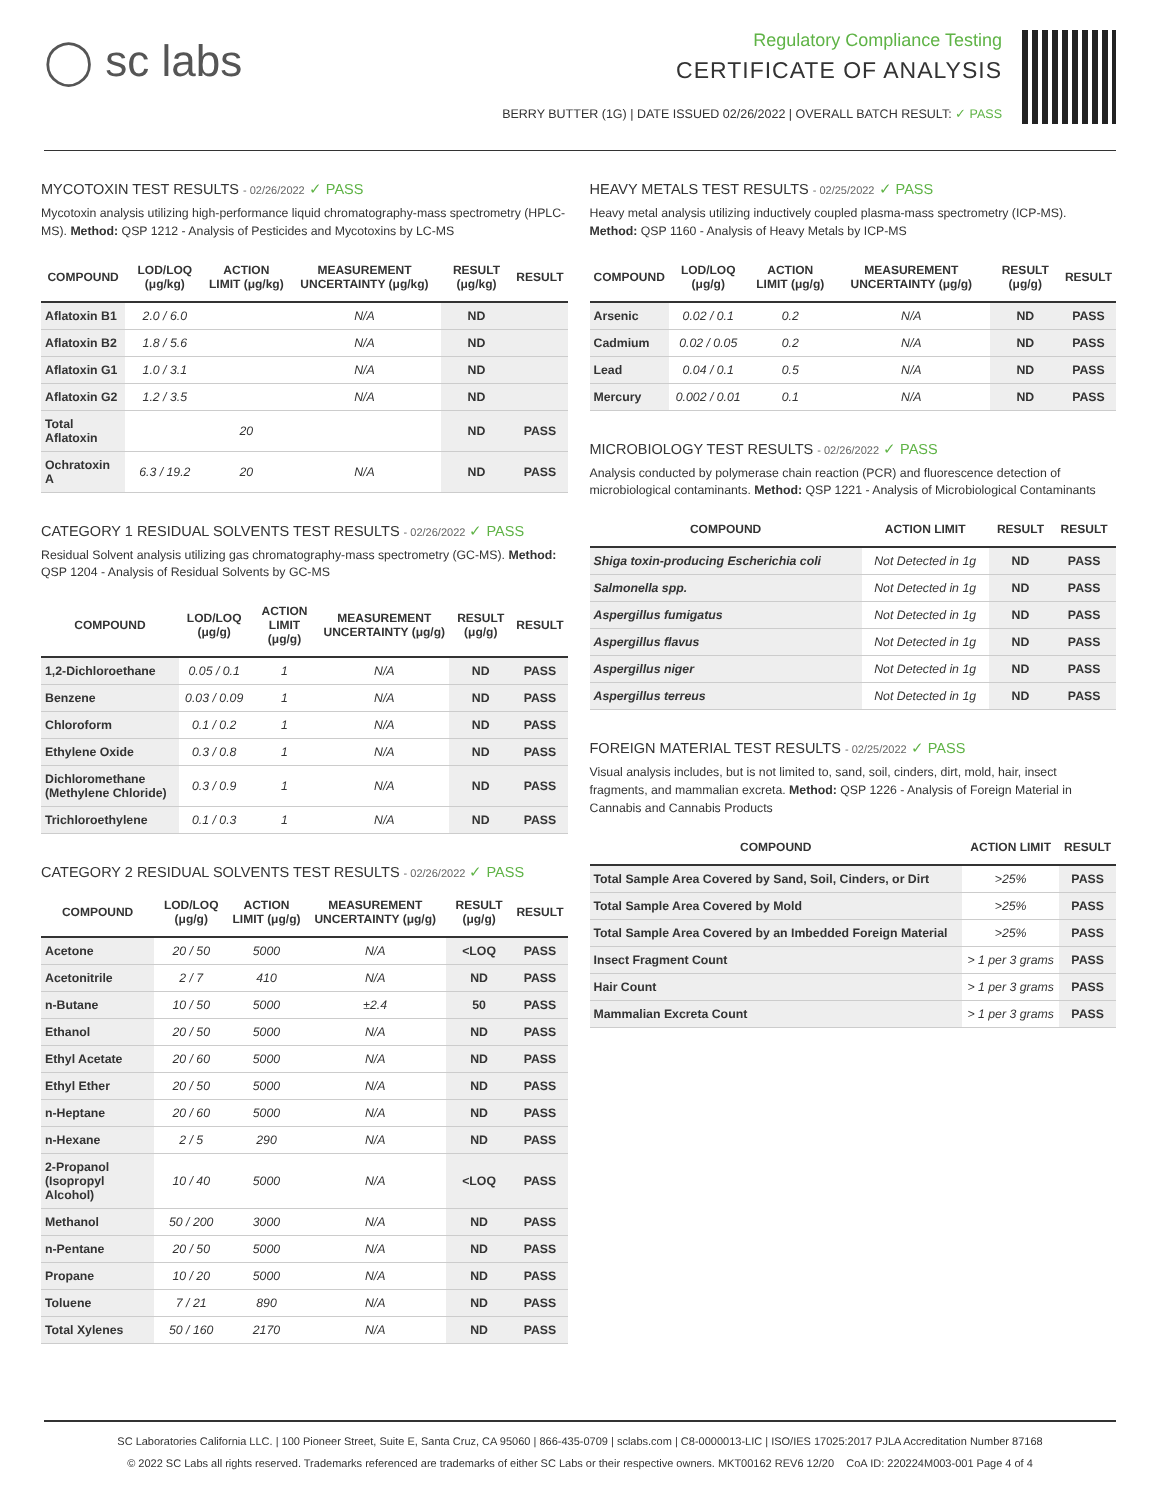◯ sc labs
Regulatory Compliance Testing
CERTIFICATE OF ANALYSIS
BERRY BUTTER (1G) | DATE ISSUED 02/26/2022 | OVERALL BATCH RESULT: ✓ PASS
MYCOTOXIN TEST RESULTS - 02/26/2022 ✓ PASS
Mycotoxin analysis utilizing high-performance liquid chromatography-mass spectrometry (HPLC-MS). Method: QSP 1212 - Analysis of Pesticides and Mycotoxins by LC-MS
| COMPOUND | LOD/LOQ (μg/kg) | ACTION LIMIT (μg/kg) | MEASUREMENT UNCERTAINTY (μg/kg) | RESULT (μg/kg) | RESULT |
| --- | --- | --- | --- | --- | --- |
| Aflatoxin B1 | 2.0 / 6.0 | | N/A | ND | |
| Aflatoxin B2 | 1.8 / 5.6 | | N/A | ND | |
| Aflatoxin G1 | 1.0 / 3.1 | | N/A | ND | |
| Aflatoxin G2 | 1.2 / 3.5 | | N/A | ND | |
| Total Aflatoxin | | 20 | | ND | PASS |
| Ochratoxin A | 6.3 / 19.2 | 20 | N/A | ND | PASS |
CATEGORY 1 RESIDUAL SOLVENTS TEST RESULTS - 02/26/2022 ✓ PASS
Residual Solvent analysis utilizing gas chromatography-mass spectrometry (GC-MS). Method: QSP 1204 - Analysis of Residual Solvents by GC-MS
| COMPOUND | LOD/LOQ (μg/g) | ACTION LIMIT (μg/g) | MEASUREMENT UNCERTAINTY (μg/g) | RESULT (μg/g) | RESULT |
| --- | --- | --- | --- | --- | --- |
| 1,2-Dichloroethane | 0.05 / 0.1 | 1 | N/A | ND | PASS |
| Benzene | 0.03 / 0.09 | 1 | N/A | ND | PASS |
| Chloroform | 0.1 / 0.2 | 1 | N/A | ND | PASS |
| Ethylene Oxide | 0.3 / 0.8 | 1 | N/A | ND | PASS |
| Dichloromethane (Methylene Chloride) | 0.3 / 0.9 | 1 | N/A | ND | PASS |
| Trichloroethylene | 0.1 / 0.3 | 1 | N/A | ND | PASS |
CATEGORY 2 RESIDUAL SOLVENTS TEST RESULTS - 02/26/2022 ✓ PASS
| COMPOUND | LOD/LOQ (μg/g) | ACTION LIMIT (μg/g) | MEASUREMENT UNCERTAINTY (μg/g) | RESULT (μg/g) | RESULT |
| --- | --- | --- | --- | --- | --- |
| Acetone | 20 / 50 | 5000 | N/A | <LOQ | PASS |
| Acetonitrile | 2 / 7 | 410 | N/A | ND | PASS |
| n-Butane | 10 / 50 | 5000 | ±2.4 | 50 | PASS |
| Ethanol | 20 / 50 | 5000 | N/A | ND | PASS |
| Ethyl Acetate | 20 / 60 | 5000 | N/A | ND | PASS |
| Ethyl Ether | 20 / 50 | 5000 | N/A | ND | PASS |
| n-Heptane | 20 / 60 | 5000 | N/A | ND | PASS |
| n-Hexane | 2 / 5 | 290 | N/A | ND | PASS |
| 2-Propanol (Isopropyl Alcohol) | 10 / 40 | 5000 | N/A | <LOQ | PASS |
| Methanol | 50 / 200 | 3000 | N/A | ND | PASS |
| n-Pentane | 20 / 50 | 5000 | N/A | ND | PASS |
| Propane | 10 / 20 | 5000 | N/A | ND | PASS |
| Toluene | 7 / 21 | 890 | N/A | ND | PASS |
| Total Xylenes | 50 / 160 | 2170 | N/A | ND | PASS |
HEAVY METALS TEST RESULTS - 02/25/2022 ✓ PASS
Heavy metal analysis utilizing inductively coupled plasma-mass spectrometry (ICP-MS). Method: QSP 1160 - Analysis of Heavy Metals by ICP-MS
| COMPOUND | LOD/LOQ (μg/g) | ACTION LIMIT (μg/g) | MEASUREMENT UNCERTAINTY (μg/g) | RESULT (μg/g) | RESULT |
| --- | --- | --- | --- | --- | --- |
| Arsenic | 0.02 / 0.1 | 0.2 | N/A | ND | PASS |
| Cadmium | 0.02 / 0.05 | 0.2 | N/A | ND | PASS |
| Lead | 0.04 / 0.1 | 0.5 | N/A | ND | PASS |
| Mercury | 0.002 / 0.01 | 0.1 | N/A | ND | PASS |
MICROBIOLOGY TEST RESULTS - 02/26/2022 ✓ PASS
Analysis conducted by polymerase chain reaction (PCR) and fluorescence detection of microbiological contaminants. Method: QSP 1221 - Analysis of Microbiological Contaminants
| COMPOUND | ACTION LIMIT | RESULT | RESULT |
| --- | --- | --- | --- |
| Shiga toxin-producing Escherichia coli | Not Detected in 1g | ND | PASS |
| Salmonella spp. | Not Detected in 1g | ND | PASS |
| Aspergillus fumigatus | Not Detected in 1g | ND | PASS |
| Aspergillus flavus | Not Detected in 1g | ND | PASS |
| Aspergillus niger | Not Detected in 1g | ND | PASS |
| Aspergillus terreus | Not Detected in 1g | ND | PASS |
FOREIGN MATERIAL TEST RESULTS - 02/25/2022 ✓ PASS
Visual analysis includes, but is not limited to, sand, soil, cinders, dirt, mold, hair, insect fragments, and mammalian excreta. Method: QSP 1226 - Analysis of Foreign Material in Cannabis and Cannabis Products
| COMPOUND | ACTION LIMIT | RESULT |
| --- | --- | --- |
| Total Sample Area Covered by Sand, Soil, Cinders, or Dirt | >25% | PASS |
| Total Sample Area Covered by Mold | >25% | PASS |
| Total Sample Area Covered by an Imbedded Foreign Material | >25% | PASS |
| Insect Fragment Count | > 1 per 3 grams | PASS |
| Hair Count | > 1 per 3 grams | PASS |
| Mammalian Excreta Count | > 1 per 3 grams | PASS |
SC Laboratories California LLC. | 100 Pioneer Street, Suite E, Santa Cruz, CA 95060 | 866-435-0709 | sclabs.com | C8-0000013-LIC | ISO/IES 17025:2017 PJLA Accreditation Number 87168
© 2022 SC Labs all rights reserved. Trademarks referenced are trademarks of either SC Labs or their respective owners. MKT00162 REV6 12/20 CoA ID: 220224M003-001 Page 4 of 4